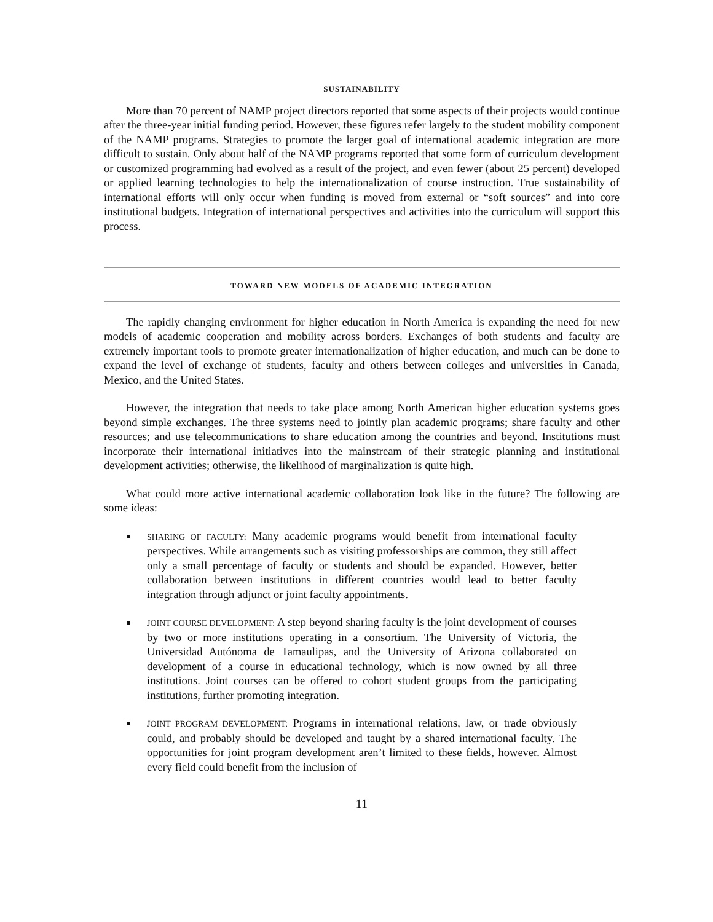SUSTAINABILITY
More than 70 percent of NAMP project directors reported that some aspects of their projects would continue after the three-year initial funding period. However, these figures refer largely to the student mobility component of the NAMP programs. Strategies to promote the larger goal of international academic integration are more difficult to sustain. Only about half of the NAMP programs reported that some form of curriculum development or customized programming had evolved as a result of the project, and even fewer (about 25 percent) developed or applied learning technologies to help the internationalization of course instruction. True sustainability of international efforts will only occur when funding is moved from external or “soft sources” and into core institutional budgets. Integration of international perspectives and activities into the curriculum will support this process.
TOWARD NEW MODELS OF ACADEMIC INTEGRATION
The rapidly changing environment for higher education in North America is expanding the need for new models of academic cooperation and mobility across borders. Exchanges of both students and faculty are extremely important tools to promote greater internationalization of higher education, and much can be done to expand the level of exchange of students, faculty and others between colleges and universities in Canada, Mexico, and the United States.
However, the integration that needs to take place among North American higher education systems goes beyond simple exchanges. The three systems need to jointly plan academic programs; share faculty and other resources; and use telecommunications to share education among the countries and beyond. Institutions must incorporate their international initiatives into the mainstream of their strategic planning and institutional development activities; otherwise, the likelihood of marginalization is quite high.
What could more active international academic collaboration look like in the future? The following are some ideas:
SHARING OF FACULTY: Many academic programs would benefit from international faculty perspectives. While arrangements such as visiting professorships are common, they still affect only a small percentage of faculty or students and should be expanded. However, better collaboration between institutions in different countries would lead to better faculty integration through adjunct or joint faculty appointments.
JOINT COURSE DEVELOPMENT: A step beyond sharing faculty is the joint development of courses by two or more institutions operating in a consortium. The University of Victoria, the Universidad Autónoma de Tamaulipas, and the University of Arizona collaborated on development of a course in educational technology, which is now owned by all three institutions. Joint courses can be offered to cohort student groups from the participating institutions, further promoting integration.
JOINT PROGRAM DEVELOPMENT: Programs in international relations, law, or trade obviously could, and probably should be developed and taught by a shared international faculty. The opportunities for joint program development aren’t limited to these fields, however. Almost every field could benefit from the inclusion of
11